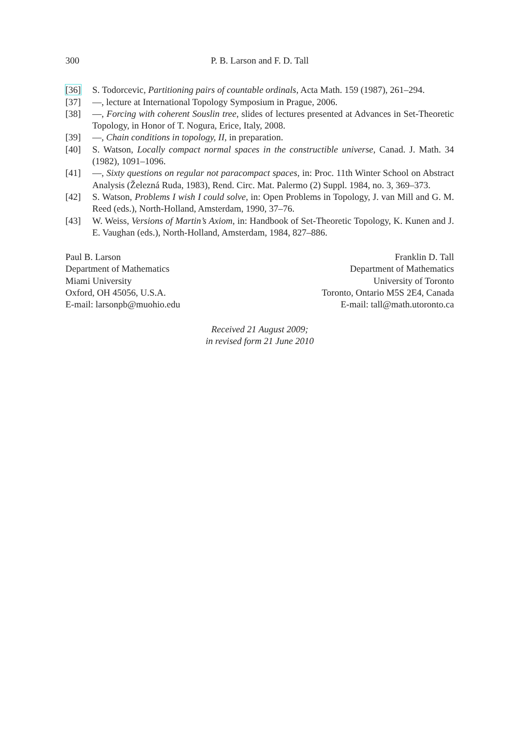300 P. B. Larson and F. D. Tall
[36] S. Todorcevic, Partitioning pairs of countable ordinals, Acta Math. 159 (1987), 261–294.
[37] —, lecture at International Topology Symposium in Prague, 2006.
[38] —, Forcing with coherent Souslin tree, slides of lectures presented at Advances in Set-Theoretic Topology, in Honor of T. Nogura, Erice, Italy, 2008.
[39] —, Chain conditions in topology, II, in preparation.
[40] S. Watson, Locally compact normal spaces in the constructible universe, Canad. J. Math. 34 (1982), 1091–1096.
[41] —, Sixty questions on regular not paracompact spaces, in: Proc. 11th Winter School on Abstract Analysis (Železná Ruda, 1983), Rend. Circ. Mat. Palermo (2) Suppl. 1984, no. 3, 369–373.
[42] S. Watson, Problems I wish I could solve, in: Open Problems in Topology, J. van Mill and G. M. Reed (eds.), North-Holland, Amsterdam, 1990, 37–76.
[43] W. Weiss, Versions of Martin’s Axiom, in: Handbook of Set-Theoretic Topology, K. Kunen and J. E. Vaughan (eds.), North-Holland, Amsterdam, 1984, 827–886.
Paul B. Larson
Department of Mathematics
Miami University
Oxford, OH 45056, U.S.A.
E-mail: larsonpb@muohio.edu
Franklin D. Tall
Department of Mathematics
University of Toronto
Toronto, Ontario M5S 2E4, Canada
E-mail: tall@math.utoronto.ca
Received 21 August 2009;
in revised form 21 June 2010